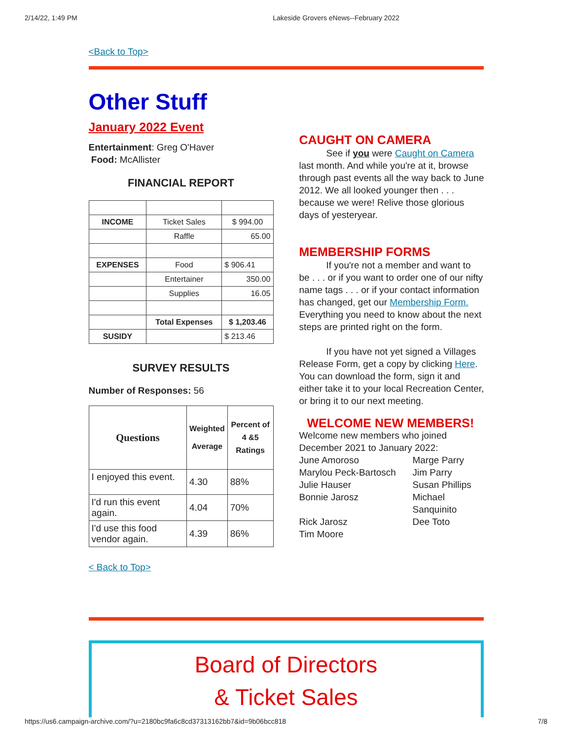2/14/22, 1:49 PM Lakeside Grovers eNews--February 2022
<Back to Top>
Other Stuff
January 2022 Event
Entertainment: Greg O'Haver
Food: McAllister
FINANCIAL REPORT
| INCOME | Ticket Sales | $ 994.00 |
| | Raffle | 65.00 |
| EXPENSES | Food | $ 906.41 |
| | Entertainer | 350.00 |
| | Supplies | 16.05 |
| | Total Expenses | $ 1,203.46 |
| SUSIDY | | $ 213.46 |
SURVEY RESULTS
Number of Responses: 56
| Questions | Weighted Average | Percent of 4 &5 Ratings |
| --- | --- | --- |
| I enjoyed this event. | 4.30 | 88% |
| I'd run this event again. | 4.04 | 70% |
| I'd use this food vendor again. | 4.39 | 86% |
CAUGHT ON CAMERA
See if you were Caught on Camera
last month. And while you're at it, browse through past events all the way back to June 2012. We all looked younger then . . . because we were! Relive those glorious days of yesteryear.
MEMBERSHIP FORMS
If you're not a member and want to
be . . . or if you want to order one of our nifty name tags . . . or if your contact information has changed, get our Membership Form. Everything you need to know about the next steps are printed right on the form.
If you have not yet signed a Villages
Release Form, get a copy by clicking Here. You can download the form, sign it and either take it to your local Recreation Center, or bring it to our next meeting.
WELCOME NEW MEMBERS!
Welcome new members who joined December 2021 to January 2022:
June Amoroso Marge Parry Marylou Peck-Bartosch Jim Parry Julie Hauser Susan Phillips Bonnie Jarosz Michael Sanquinito Rick Jarosz Dee Toto Tim Moore
< Back to Top>
Board of Directors
& Ticket Sales
https://us6.campaign-archive.com/?u=2180bc9fa6c8cd37313162bb7&id=9b06bcc818 7/8